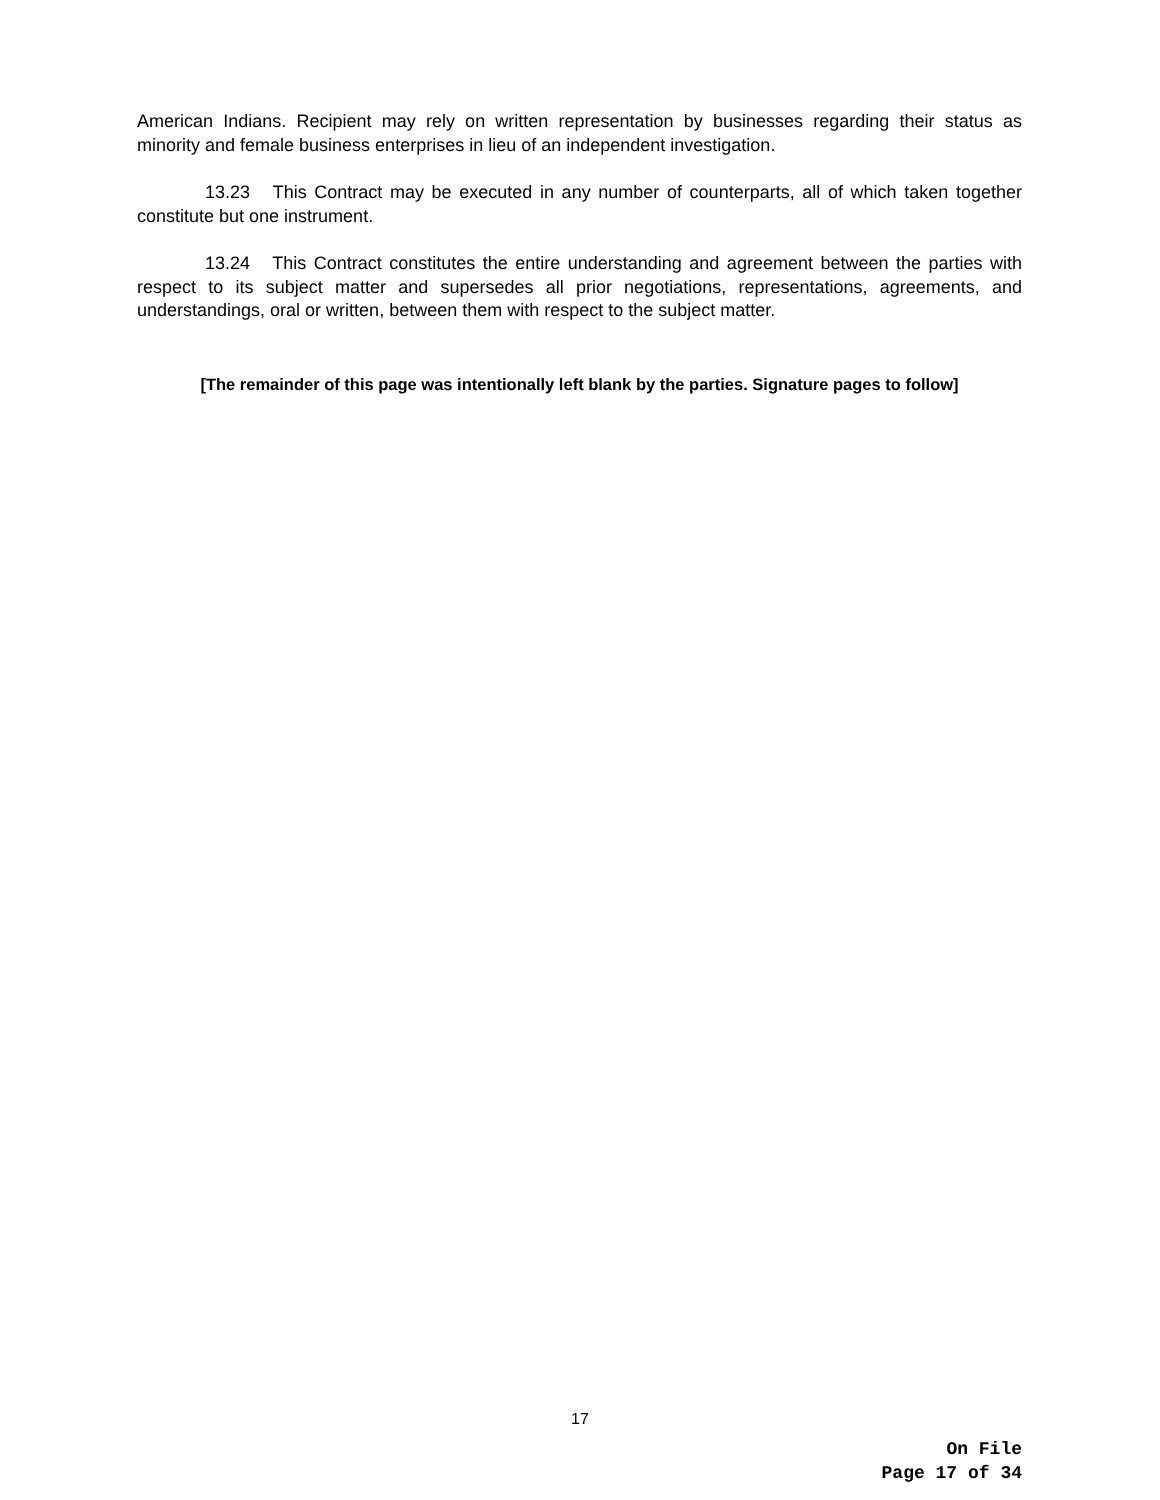American Indians. Recipient may rely on written representation by businesses regarding their status as minority and female business enterprises in lieu of an independent investigation.
13.23 This Contract may be executed in any number of counterparts, all of which taken together constitute but one instrument.
13.24 This Contract constitutes the entire understanding and agreement between the parties with respect to its subject matter and supersedes all prior negotiations, representations, agreements, and understandings, oral or written, between them with respect to the subject matter.
[The remainder of this page was intentionally left blank by the parties. Signature pages to follow]
17
On File
Page 17 of 34